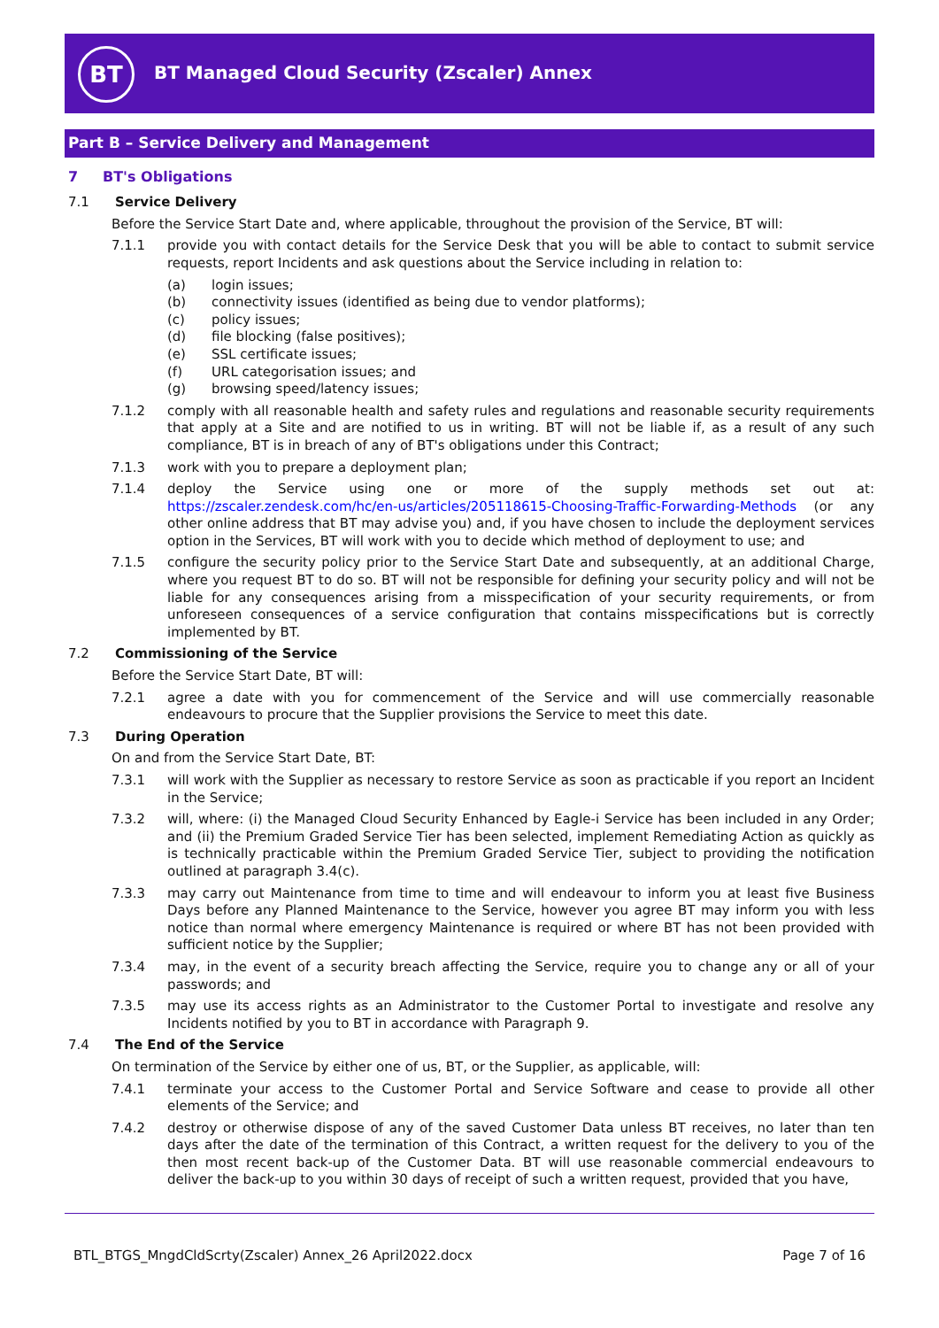BT
BT Managed Cloud Security (Zscaler) Annex
Part B – Service Delivery and Management
7 BT's Obligations
7.1 Service Delivery
Before the Service Start Date and, where applicable, throughout the provision of the Service, BT will:
7.1.1 provide you with contact details for the Service Desk that you will be able to contact to submit service requests, report Incidents and ask questions about the Service including in relation to:
(a) login issues;
(b) connectivity issues (identified as being due to vendor platforms);
(c) policy issues;
(d) file blocking (false positives);
(e) SSL certificate issues;
(f) URL categorisation issues; and
(g) browsing speed/latency issues;
7.1.2 comply with all reasonable health and safety rules and regulations and reasonable security requirements that apply at a Site and are notified to us in writing. BT will not be liable if, as a result of any such compliance, BT is in breach of any of BT's obligations under this Contract;
7.1.3 work with you to prepare a deployment plan;
7.1.4 deploy the Service using one or more of the supply methods set out at: https://zscaler.zendesk.com/hc/en-us/articles/205118615-Choosing-Traffic-Forwarding-Methods (or any other online address that BT may advise you) and, if you have chosen to include the deployment services option in the Services, BT will work with you to decide which method of deployment to use; and
7.1.5 configure the security policy prior to the Service Start Date and subsequently, at an additional Charge, where you request BT to do so. BT will not be responsible for defining your security policy and will not be liable for any consequences arising from a misspecification of your security requirements, or from unforeseen consequences of a service configuration that contains misspecifications but is correctly implemented by BT.
7.2 Commissioning of the Service
Before the Service Start Date, BT will:
7.2.1 agree a date with you for commencement of the Service and will use commercially reasonable endeavours to procure that the Supplier provisions the Service to meet this date.
7.3 During Operation
On and from the Service Start Date, BT:
7.3.1 will work with the Supplier as necessary to restore Service as soon as practicable if you report an Incident in the Service;
7.3.2 will, where: (i) the Managed Cloud Security Enhanced by Eagle-i Service has been included in any Order; and (ii) the Premium Graded Service Tier has been selected, implement Remediating Action as quickly as is technically practicable within the Premium Graded Service Tier, subject to providing the notification outlined at paragraph 3.4(c).
7.3.3 may carry out Maintenance from time to time and will endeavour to inform you at least five Business Days before any Planned Maintenance to the Service, however you agree BT may inform you with less notice than normal where emergency Maintenance is required or where BT has not been provided with sufficient notice by the Supplier;
7.3.4 may, in the event of a security breach affecting the Service, require you to change any or all of your passwords; and
7.3.5 may use its access rights as an Administrator to the Customer Portal to investigate and resolve any Incidents notified by you to BT in accordance with Paragraph 9.
7.4 The End of the Service
On termination of the Service by either one of us, BT, or the Supplier, as applicable, will:
7.4.1 terminate your access to the Customer Portal and Service Software and cease to provide all other elements of the Service; and
7.4.2 destroy or otherwise dispose of any of the saved Customer Data unless BT receives, no later than ten days after the date of the termination of this Contract, a written request for the delivery to you of the then most recent back-up of the Customer Data. BT will use reasonable commercial endeavours to deliver the back-up to you within 30 days of receipt of such a written request, provided that you have,
BTL_BTGS_MngdCldScrty(Zscaler) Annex_26 April2022.docx Page 7 of 16